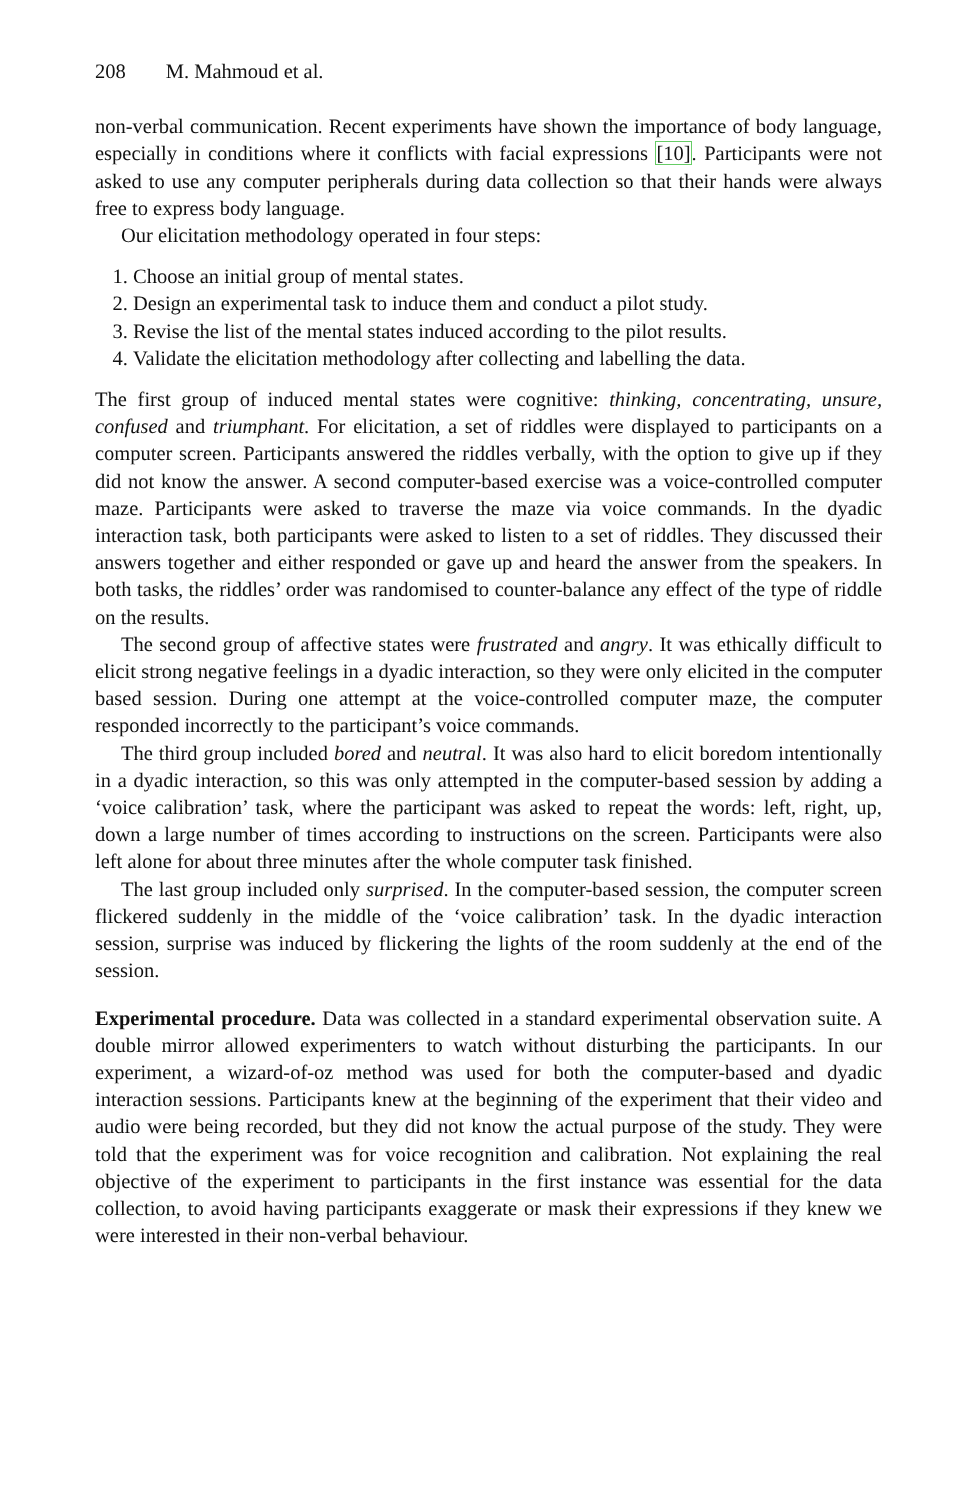208 M. Mahmoud et al.
non-verbal communication. Recent experiments have shown the importance of body language, especially in conditions where it conflicts with facial expressions [10]. Participants were not asked to use any computer peripherals during data collection so that their hands were always free to express body language.
Our elicitation methodology operated in four steps:
1. Choose an initial group of mental states.
2. Design an experimental task to induce them and conduct a pilot study.
3. Revise the list of the mental states induced according to the pilot results.
4. Validate the elicitation methodology after collecting and labelling the data.
The first group of induced mental states were cognitive: thinking, concentrating, unsure, confused and triumphant. For elicitation, a set of riddles were displayed to participants on a computer screen. Participants answered the riddles verbally, with the option to give up if they did not know the answer. A second computer-based exercise was a voice-controlled computer maze. Participants were asked to traverse the maze via voice commands. In the dyadic interaction task, both participants were asked to listen to a set of riddles. They discussed their answers together and either responded or gave up and heard the answer from the speakers. In both tasks, the riddles’ order was randomised to counter-balance any effect of the type of riddle on the results.
The second group of affective states were frustrated and angry. It was ethically difficult to elicit strong negative feelings in a dyadic interaction, so they were only elicited in the computer based session. During one attempt at the voice-controlled computer maze, the computer responded incorrectly to the participant’s voice commands.
The third group included bored and neutral. It was also hard to elicit boredom intentionally in a dyadic interaction, so this was only attempted in the computer-based session by adding a ‘voice calibration’ task, where the participant was asked to repeat the words: left, right, up, down a large number of times according to instructions on the screen. Participants were also left alone for about three minutes after the whole computer task finished.
The last group included only surprised. In the computer-based session, the computer screen flickered suddenly in the middle of the ‘voice calibration’ task. In the dyadic interaction session, surprise was induced by flickering the lights of the room suddenly at the end of the session.
Experimental procedure. Data was collected in a standard experimental observation suite. A double mirror allowed experimenters to watch without disturbing the participants. In our experiment, a wizard-of-oz method was used for both the computer-based and dyadic interaction sessions. Participants knew at the beginning of the experiment that their video and audio were being recorded, but they did not know the actual purpose of the study. They were told that the experiment was for voice recognition and calibration. Not explaining the real objective of the experiment to participants in the first instance was essential for the data collection, to avoid having participants exaggerate or mask their expressions if they knew we were interested in their non-verbal behaviour.